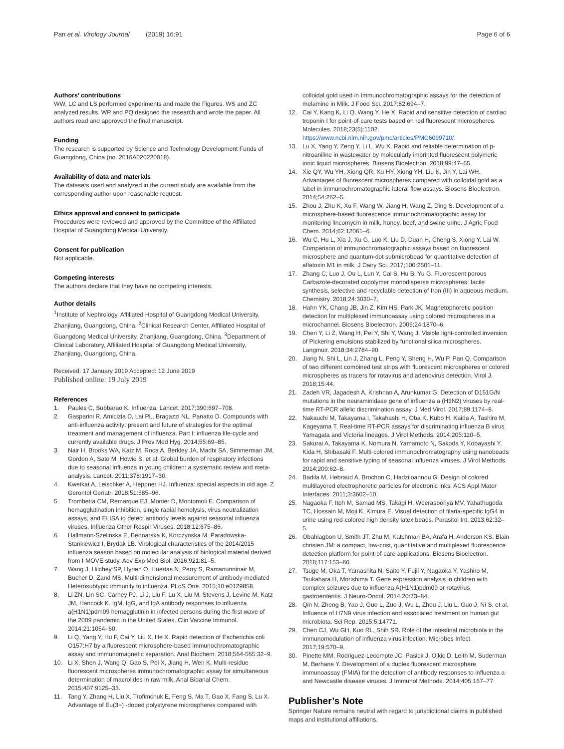Pan et al. Virology Journal (2019) 16:91
Page 6 of 6
Authors’ contributions
WW, LC and LS performed experiments and made the Figures. WS and ZC analyzed results. WP and PQ designed the research and wrote the paper. All authors read and approved the final manuscript.
Funding
The research is supported by Science and Technology Development Funds of Guangdong, China (no. 2016A020220018).
Availability of data and materials
The datasets used and analyzed in the current study are available from the corresponding author upon reasonable request.
Ethics approval and consent to participate
Procedures were reviewed and approved by the Committee of the Affiliated Hospital of Guangdong Medical University.
Consent for publication
Not applicable.
Competing interests
The authors declare that they have no competing interests.
Author details
<sup>1</sup> Institute of Nephrology, Affiliated Hospital of Guangdong Medical University, Zhanjiang, Guangdong, China. <sup>2</sup>Clinical Research Center, Affiliated Hospital of Guangdong Medical University, Zhanjiang, Guangdong, China. <sup>3</sup>Department of Clinical Laboratory, Affiliated Hospital of Guangdong Medical University, Zhanjiang, Guangdong, China.
Received: 17 January 2019 Accepted: 12 June 2019
Published online: 19 July 2019
References
1. Paules C, Subbarao K. Influenza. Lancet. 2017;390:697–708.
2. Gasparini R, Amicizia D, Lai PL, Bragazzi NL, Panatto D. Compounds with anti-influenza activity: present and future of strategies for the optimal treatment and management of influenza. Part I: influenza life-cycle and currently available drugs. J Prev Med Hyg. 2014;55:69–85.
3. Nair H, Brooks WA, Katz M, Roca A, Berkley JA, Madhi SA, Simmerman JM, Gordon A, Sato M, Howie S, et al. Global burden of respiratory infections due to seasonal influenza in young children: a systematic review and meta-analysis. Lancet. 2011;378:1917–30.
4. Kwetkat A, Leischker A, Heppner HJ. Influenza: special aspects in old age. Z Gerontol Geriatr. 2018;51:585–96.
5. Trombetta CM, Remarque EJ, Mortier D, Montomoli E. Comparison of hemagglutination inhibition, single radial hemolysis, virus neutralization assays, and ELISA to detect antibody levels against seasonal influenza viruses. Influenza Other Respir Viruses. 2018;12:675–86.
6. Hallmann-Szelinska E, Bednarska K, Korczynska M, Paradowska-Stankiewicz I, Brydak LB. Virological characteristics of the 2014/2015 influenza season based on molecular analysis of biological material derived from I-MOVE study. Adv Exp Med Biol. 2016;921:81–5.
7. Wang J, Hilchey SP, Hyrien O, Huertas N, Perry S, Ramanunninair M, Bucher D, Zand MS. Multi-dimensional measurement of antibody-mediated Heterosubtypic immunity to influenza. PLoS One. 2015;10:e0129858.
8. Li ZN, Lin SC, Carney PJ, Li J, Liu F, Lu X, Liu M, Stevens J, Levine M, Katz JM, Hancock K. IgM, IgG, and IgA antibody responses to influenza a(H1N1)pdm09 hemagglutinin in infected persons during the first wave of the 2009 pandemic in the United States. Clin Vaccine Immunol. 2014;21:1054–60.
9. Li Q, Yang Y, Hu F, Cai Y, Liu X, He X. Rapid detection of Escherichia coli O157:H7 by a fluorescent microsphere-based immunochromatographic assay and immunomagnetic separation. Anal Biochem. 2018;564-565:32–9.
10. Li X, Shen J, Wang Q, Gao S, Pei X, Jiang H, Wen K. Multi-residue fluorescent microspheres immunochromatographic assay for simultaneous determination of macrolides in raw milk. Anal Bioanal Chem. 2015;407:9125–33.
11. Tang Y, Zhang H, Liu X, Trofimchuk E, Feng S, Ma T, Gao X, Fang S, Lu X. Advantage of Eu(3+) -doped polystyrene microspheres compared with
colloidal gold used in Immunochromatographic assays for the detection of melamine in Milk. J Food Sci. 2017;82:694–7.
12. Cai Y, Kang K, Li Q, Wang Y, He X. Rapid and sensitive detection of cardiac troponin I for point-of-care tests based on red fluorescent microspheres. Molecules. 2018;23(5):1102. https://www.ncbi.nlm.nih.gov/pmc/articles/PMC6099710/.
13. Lu X, Yang Y, Zeng Y, Li L, Wu X. Rapid and reliable determination of p-nitroaniline in wastewater by molecularly imprinted fluorescent polymeric ionic liquid microspheres. Biosens Bioelectron. 2018;99:47–55.
14. Xie QY, Wu YH, Xiong QR, Xu HY, Xiong YH, Liu K, Jin Y, Lai WH. Advantages of fluorescent microspheres compared with colloidal gold as a label in immunochromatographic lateral flow assays. Biosens Bioelectron. 2014;54:262–5.
15. Zhou J, Zhu K, Xu F, Wang W, Jiang H, Wang Z, Ding S. Development of a microsphere-based fluorescence immunochromatographic assay for monitoring lincomycin in milk, honey, beef, and swine urine. J Agric Food Chem. 2014;62:12061–6.
16. Wu C, Hu L, Xia J, Xu G, Luo K, Liu D, Duan H, Cheng S, Xiong Y, Lai W. Comparison of immunochromatographic assays based on fluorescent microsphere and quantum-dot submicrobead for quantitative detection of aflatoxin M1 in milk. J Dairy Sci. 2017;100:2501–11.
17. Zhang C, Luo J, Ou L, Lun Y, Cai S, Hu B, Yu G. Fluorescent porous Carbazole-decorated copolymer monodisperse microspheres: facile synthesis, selective and recyclable detection of Iron (III) in aqueous medium. Chemistry. 2018;24:3030–7.
18. Hahn YK, Chang JB, Jin Z, Kim HS, Park JK. Magnetophoretic position detection for multiplexed immunoassay using colored microspheres in a microchannel. Biosens Bioelectron. 2009;24:1870–6.
19. Chen Y, Li Z, Wang H, Pei Y, Shi Y, Wang J. Visible light-controlled inversion of Pickering emulsions stabilized by functional silica microspheres. Langmuir. 2018;34:2784–90.
20. Jiang N, Shi L, Lin J, Zhang L, Peng Y, Sheng H, Wu P, Pan Q. Comparison of two different combined test strips with fluorescent microspheres or colored microspheres as tracers for rotavirus and adenovirus detection. Virol J. 2018;15:44.
21. Zadeh VR, Jagadesh A, Krishnan A, Arunkumar G. Detection of D151G/N mutations in the neuraminidase gene of influenza a (H3N2) viruses by real-time RT-PCR allelic discrimination assay. J Med Virol. 2017;89:1174–8.
22. Nakauchi M, Takayama I, Takahashi H, Oba K, Kubo H, Kaida A, Tashiro M, Kageyama T. Real-time RT-PCR assays for discriminating influenza B virus Yamagata and Victoria lineages. J Virol Methods. 2014;205:110–5.
23. Sakurai A, Takayama K, Nomura N, Yamamoto N, Sakoda Y, Kobayashi Y, Kida H, Shibasaki F. Multi-colored immunochromatography using nanobeads for rapid and sensitive typing of seasonal influenza viruses. J Virol Methods. 2014;209:62–8.
24. Badila M, Hebraud A, Brochon C, Hadziioannou G. Design of colored multilayered electrophoretic particles for electronic inks. ACS Appl Mater Interfaces. 2011;3:3602–10.
25. Nagaoka F, Itoh M, Samad MS, Takagi H, Weerasooriya MV, Yahathugoda TC, Hossain M, Moji K, Kimura E. Visual detection of filaria-specific IgG4 in urine using red-colored high density latex beads. Parasitol Int. 2013;62:32–5.
26. Obahiagbon U, Smith JT, Zhu M, Katchman BA, Arafa H, Anderson KS. Blain christen JM: a compact, low-cost, quantitative and multiplexed fluorescence detection platform for point-of-care applications. Biosens Bioelectron. 2018;117:153–60.
27. Tsuge M, Oka T, Yamashita N, Saito Y, Fujii Y, Nagaoka Y, Yashiro M, Tsukahara H, Morishima T. Gene expression analysis in children with complex seizures due to influenza A(H1N1)pdm09 or rotavirus gastroenteritis. J Neuro-Oncol. 2014;20:73–84.
28. Qin N, Zheng B, Yao J, Guo L, Zuo J, Wu L, Zhou J, Liu L, Guo J, Ni S, et al. Influence of H7N9 virus infection and associated treatment on human gut microbiota. Sci Rep. 2015;5:14771.
29. Chen CJ, Wu GH, Kuo RL, Shih SR. Role of the intestinal microbiota in the immunomodulation of influenza virus infection. Microbes Infect. 2017;19:570–9.
30. Pinette MM, Rodriguez-Lecompte JC, Pasick J, Ojkic D, Leith M, Suderman M, Berhane Y. Development of a duplex fluorescent microsphere immunoassay (FMIA) for the detection of antibody responses to influenza a and Newcastle disease viruses. J Immunol Methods. 2014;405:167–77.
Publisher’s Note
Springer Nature remains neutral with regard to jurisdictional claims in published maps and institutional affiliations.